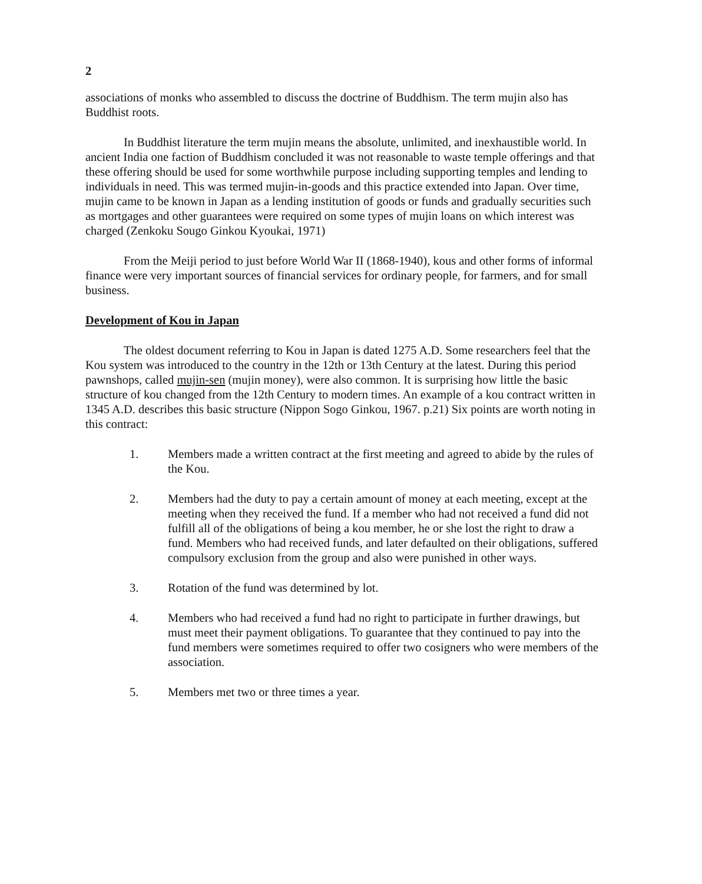2
associations of monks who assembled to discuss the doctrine of Buddhism. The term mujin also has Buddhist roots.
In Buddhist literature the term mujin means the absolute, unlimited, and inexhaustible world. In ancient India one faction of Buddhism concluded it was not reasonable to waste temple offerings and that these offering should be used for some worthwhile purpose including supporting temples and lending to individuals in need. This was termed mujin-in-goods and this practice extended into Japan. Over time, mujin came to be known in Japan as a lending institution of goods or funds and gradually securities such as mortgages and other guarantees were required on some types of mujin loans on which interest was charged (Zenkoku Sougo Ginkou Kyoukai, 1971)
From the Meiji period to just before World War II (1868-1940), kous and other forms of informal finance were very important sources of financial services for ordinary people, for farmers, and for small business.
Development of Kou in Japan
The oldest document referring to Kou in Japan is dated 1275 A.D. Some researchers feel that the Kou system was introduced to the country in the 12th or 13th Century at the latest. During this period pawnshops, called mujin-sen (mujin money), were also common. It is surprising how little the basic structure of kou changed from the 12th Century to modern times. An example of a kou contract written in 1345 A.D. describes this basic structure (Nippon Sogo Ginkou, 1967. p.21) Six points are worth noting in this contract:
1. Members made a written contract at the first meeting and agreed to abide by the rules of the Kou.
2. Members had the duty to pay a certain amount of money at each meeting, except at the meeting when they received the fund. If a member who had not received a fund did not fulfill all of the obligations of being a kou member, he or she lost the right to draw a fund. Members who had received funds, and later defaulted on their obligations, suffered compulsory exclusion from the group and also were punished in other ways.
3. Rotation of the fund was determined by lot.
4. Members who had received a fund had no right to participate in further drawings, but must meet their payment obligations. To guarantee that they continued to pay into the fund members were sometimes required to offer two cosigners who were members of the association.
5. Members met two or three times a year.